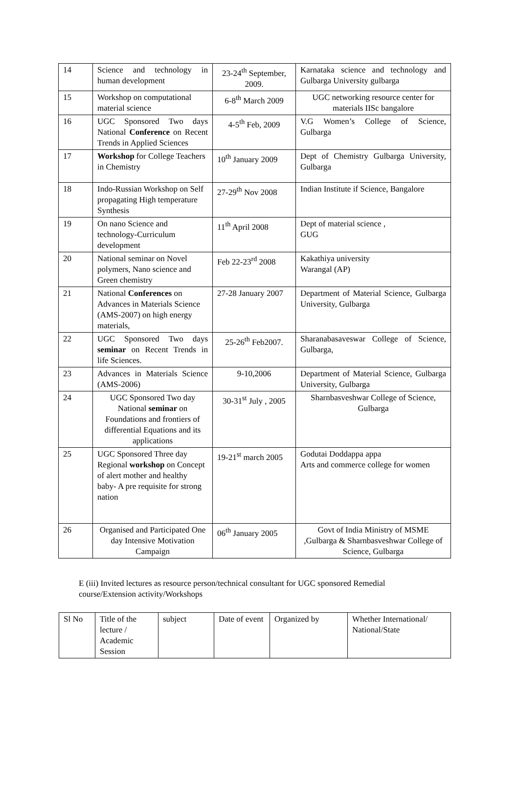| 14 | Science and technology in human development | 23-24<sup>th</sup> September, 2009. | Karnataka science and technology and Gulbarga University gulbarga |
| 15 | Workshop on computational material science | 6-8<sup>th</sup> March 2009 | UGC networking resource center for materials IISc bangalore |
| 16 | UGC Sponsored Two days National Conference on Recent Trends in Applied Sciences | 4-5<sup>th</sup> Feb, 2009 | V.G Women’s College of Science, Gulbarga |
| 17 | Workshop for College Teachers in Chemistry | 10<sup>th</sup> January 2009 | Dept of Chemistry Gulbarga University, Gulbarga |
| 18 | Indo-Russian Workshop on Self propagating High temperature Synthesis | 27-29<sup>th</sup> Nov 2008 | Indian Institute if Science, Bangalore |
| 19 | On nano Science and technology-Curriculum development | 11<sup>th</sup> April 2008 | Dept of material science , GUG |
| 20 | National seminar on Novel polymers, Nano science and Green chemistry | Feb 22-23<sup>rd</sup> 2008 | Kakathiya university Warangal (AP) |
| 21 | National Conferences on Advances in Materials Science (AMS-2007) on high energy materials, | 27-28 January 2007 | Department of Material Science, Gulbarga University, Gulbarga |
| 22 | UGC Sponsored Two days seminar on Recent Trends in life Sciences. | 25-26<sup>th</sup> Feb2007. | Sharanabasaveswar College of Science, Gulbarga, |
| 23 | Advances in Materials Science (AMS-2006) | 9-10,2006 | Department of Material Science, Gulbarga University, Gulbarga |
| 24 | UGC Sponsored Two day National seminar on Foundations and frontiers of differential Equations and its applications | 30-31<sup>st</sup> July , 2005 | Sharnbasveshwar College of Science, Gulbarga |
| 25 | UGC Sponsored Three day Regional workshop on Concept of alert mother and healthy baby- A pre requisite for strong nation | 19-21<sup>st</sup> march 2005 | Godutai Doddappa appa Arts and commerce college for women |
| 26 | Organised and Participated One day Intensive Motivation Campaign | 06<sup>th</sup> January 2005 | Govt of India Ministry of MSME ,Gulbarga & Sharnbasveshwar College of Science, Gulbarga |
E (iii) Invited lectures as resource person/technical consultant for UGC sponsored Remedial course/Extension activity/Workshops
| Sl No | Title of the lecture / Academic Session | subject | Date of event | Organized by | Whether International/ National/State |
| --- | --- | --- | --- | --- | --- |